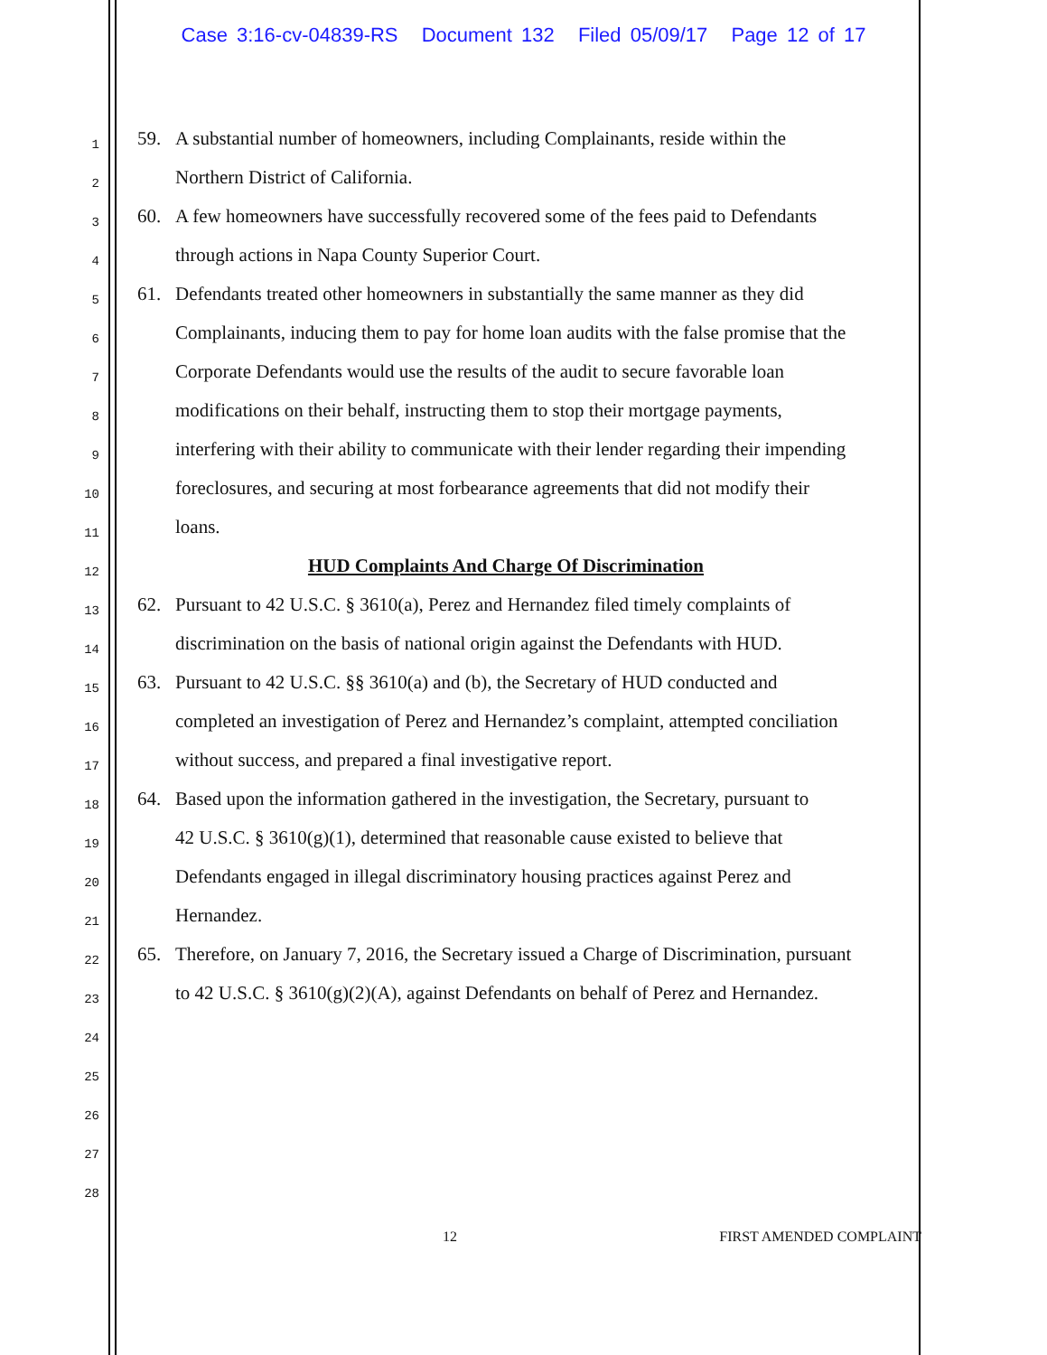Case 3:16-cv-04839-RS Document 132 Filed 05/09/17 Page 12 of 17
1
59. A substantial number of homeowners, including Complainants, reside within the
2
Northern District of California.
3
60. A few homeowners have successfully recovered some of the fees paid to Defendants
4
through actions in Napa County Superior Court.
5
61. Defendants treated other homeowners in substantially the same manner as they did
6
Complainants, inducing them to pay for home loan audits with the false promise that the
7
Corporate Defendants would use the results of the audit to secure favorable loan
8
modifications on their behalf, instructing them to stop their mortgage payments,
9
interfering with their ability to communicate with their lender regarding their impending
10
foreclosures, and securing at most forbearance agreements that did not modify their
11
loans.
12
HUD Complaints And Charge Of Discrimination
13
62. Pursuant to 42 U.S.C. § 3610(a), Perez and Hernandez filed timely complaints of
14
discrimination on the basis of national origin against the Defendants with HUD.
15
63. Pursuant to 42 U.S.C. §§ 3610(a) and (b), the Secretary of HUD conducted and
16
completed an investigation of Perez and Hernandez’s complaint, attempted conciliation
17
without success, and prepared a final investigative report.
18
64. Based upon the information gathered in the investigation, the Secretary, pursuant to
19
42 U.S.C. § 3610(g)(1), determined that reasonable cause existed to believe that
20
Defendants engaged in illegal discriminatory housing practices against Perez and
21
Hernandez.
22
65. Therefore, on January 7, 2016, the Secretary issued a Charge of Discrimination, pursuant
23
to 42 U.S.C. § 3610(g)(2)(A), against Defendants on behalf of Perez and Hernandez.
24
25
26
27
28
12 FIRST AMENDED COMPLAINT